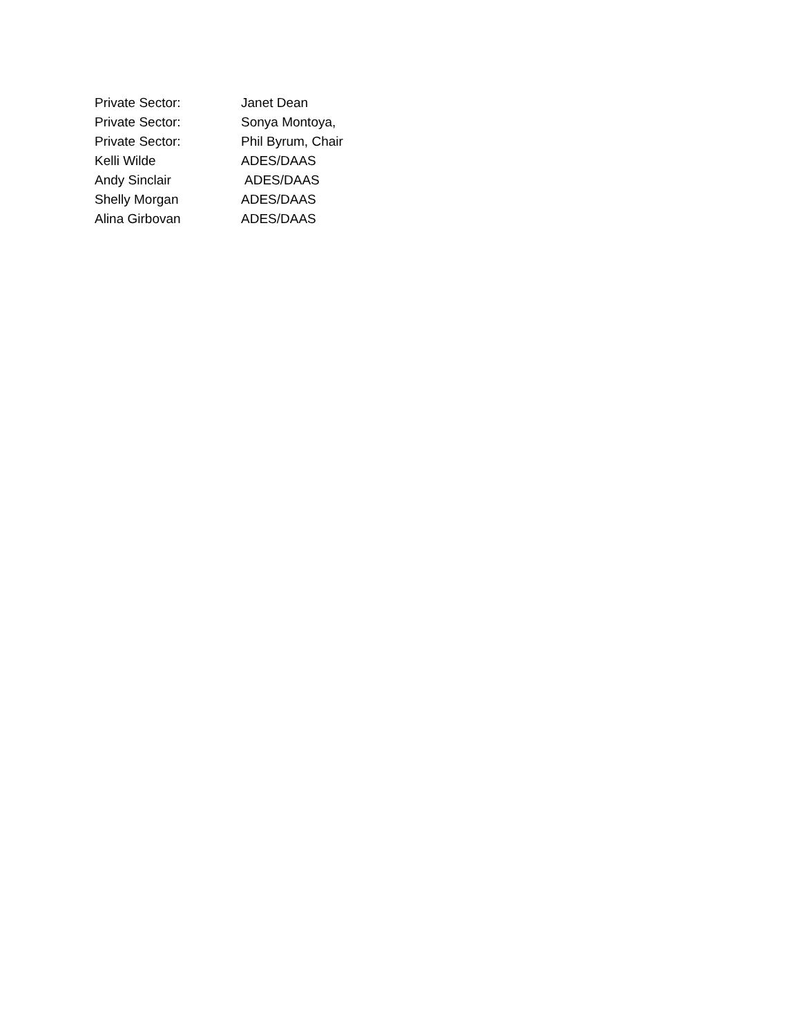Private Sector: Janet Dean
Private Sector: Sonya Montoya,
Private Sector: Phil Byrum, Chair
Kelli Wilde ADES/DAAS
Andy Sinclair ADES/DAAS
Shelly Morgan ADES/DAAS
Alina Girbovan ADES/DAAS